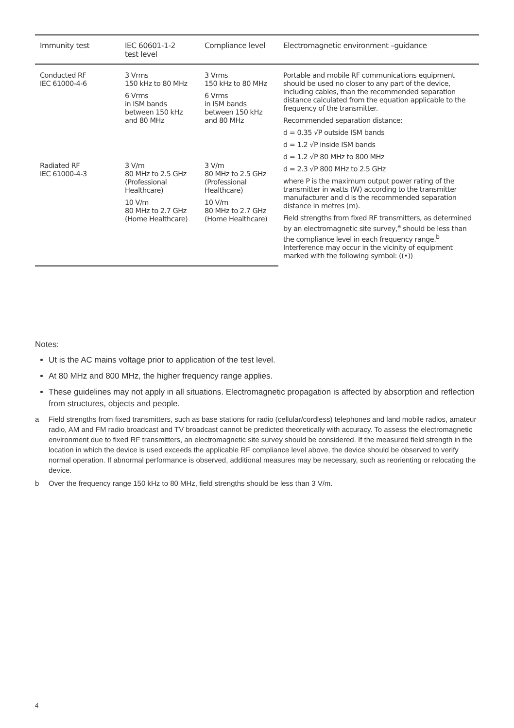| Immunity test | IEC 60601-1-2 test level | Compliance level | Electromagnetic environment –guidance |
| --- | --- | --- | --- |
| Conducted RF IEC 61000-4-6 | 3 Vrms 150 kHz to 80 MHz 6 Vrms in ISM bands between 150 kHz and 80 MHz | 3 Vrms 150 kHz to 80 MHz 6 Vrms in ISM bands between 150 kHz and 80 MHz | Portable and mobile RF communications equipment should be used no closer to any part of the device, including cables, than the recommended separation distance calculated from the equation applicable to the frequency of the transmitter. Recommended separation distance: d = 0.35 √P outside ISM bands d = 1.2 √P inside ISM bands d = 1.2 √P 80 MHz to 800 MHz d = 2.3 √P 800 MHz to 2.5 GHz where P is the maximum output power rating of the transmitter in watts (W) according to the transmitter manufacturer and d is the recommended separation distance in metres (m). Field strengths from fixed RF transmitters, as determined by an electromagnetic site survey,<sup>a</sup> should be less than the compliance level in each frequency range.<sup>b</sup> Interference may occur in the vicinity of equipment marked with the following symbol: ((•)) |
| Radiated RF IEC 61000-4-3 | 3 V/m 80 MHz to 2.5 GHz (Professional Healthcare) 10 V/m 80 MHz to 2.7 GHz (Home Healthcare) | 3 V/m 80 MHz to 2.5 GHz (Professional Healthcare) 10 V/m 80 MHz to 2.7 GHz (Home Healthcare) | |
Notes:
Ut is the AC mains voltage prior to application of the test level.
At 80 MHz and 800 MHz, the higher frequency range applies.
These guidelines may not apply in all situations. Electromagnetic propagation is affected by absorption and reflection from structures, objects and people.
a Field strengths from fixed transmitters, such as base stations for radio (cellular/cordless) telephones and land mobile radios, amateur radio, AM and FM radio broadcast and TV broadcast cannot be predicted theoretically with accuracy. To assess the electromagnetic environment due to fixed RF transmitters, an electromagnetic site survey should be considered. If the measured field strength in the location in which the device is used exceeds the applicable RF compliance level above, the device should be observed to verify normal operation. If abnormal performance is observed, additional measures may be necessary, such as reorienting or relocating the device.
b Over the frequency range 150 kHz to 80 MHz, field strengths should be less than 3 V/m.
4